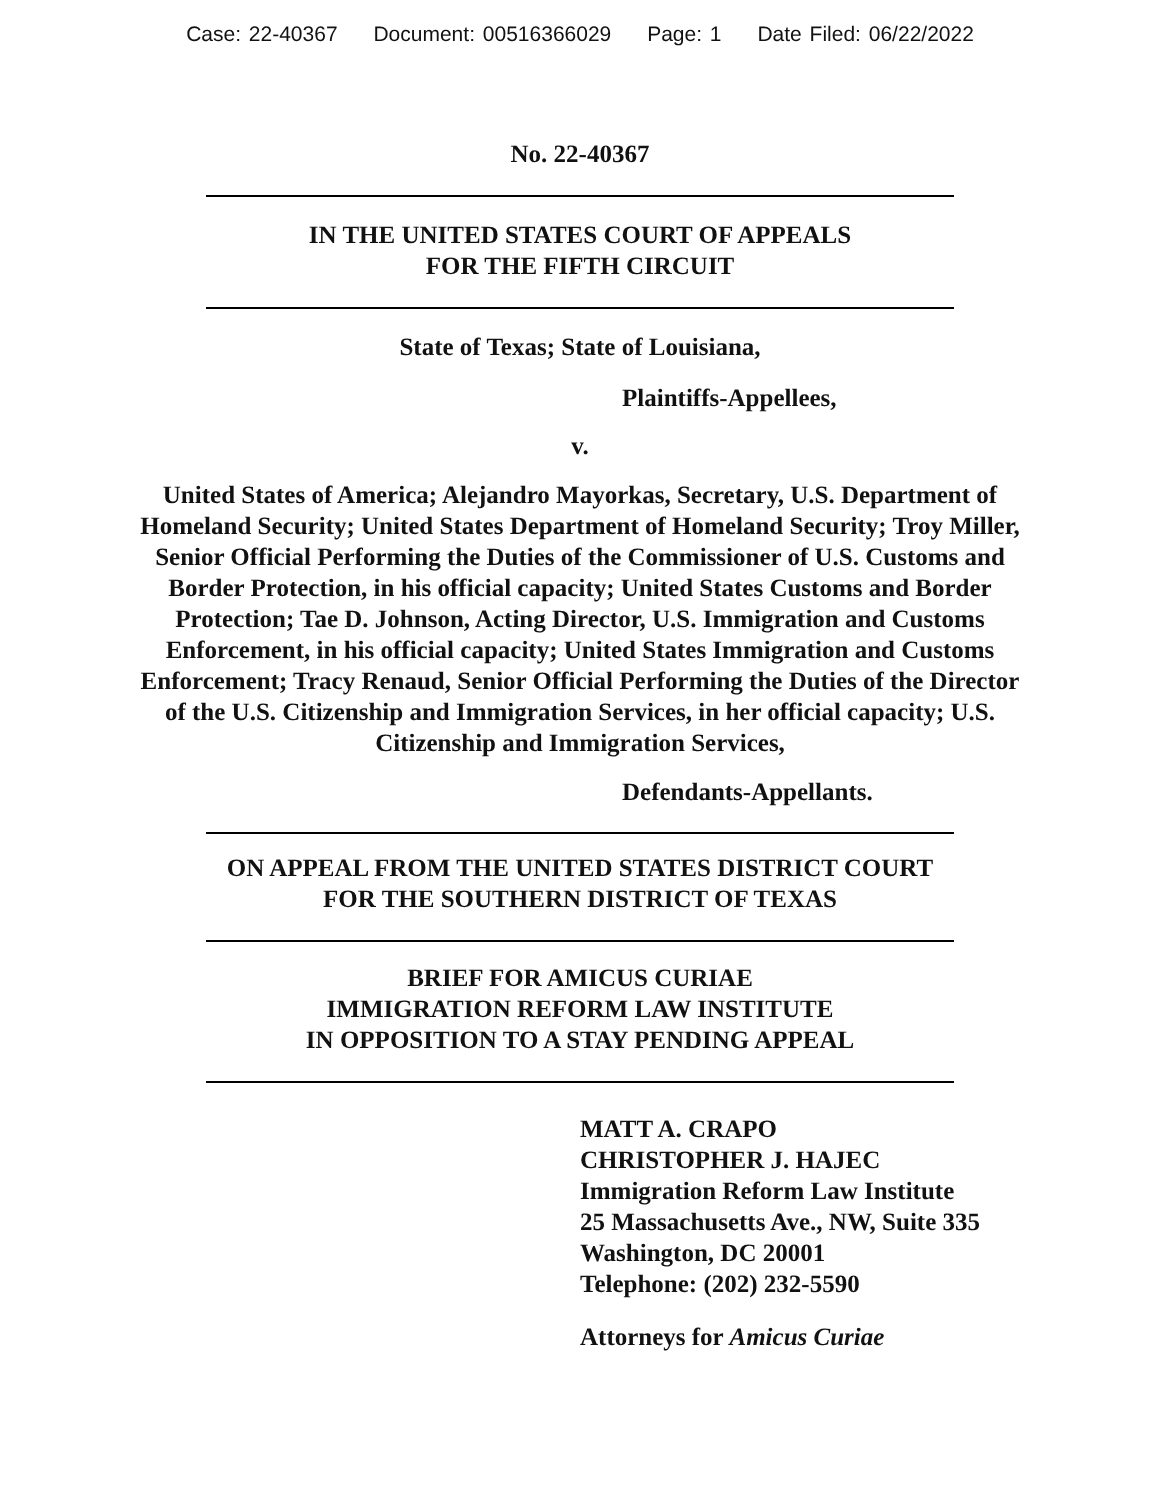Case: 22-40367 Document: 00516366029 Page: 1 Date Filed: 06/22/2022
No. 22-40367
IN THE UNITED STATES COURT OF APPEALS
FOR THE FIFTH CIRCUIT
State of Texas; State of Louisiana,
Plaintiffs-Appellees,
v.
United States of America; Alejandro Mayorkas, Secretary, U.S. Department of Homeland Security; United States Department of Homeland Security; Troy Miller, Senior Official Performing the Duties of the Commissioner of U.S. Customs and Border Protection, in his official capacity; United States Customs and Border Protection; Tae D. Johnson, Acting Director, U.S. Immigration and Customs Enforcement, in his official capacity; United States Immigration and Customs Enforcement; Tracy Renaud, Senior Official Performing the Duties of the Director of the U.S. Citizenship and Immigration Services, in her official capacity; U.S. Citizenship and Immigration Services,
Defendants-Appellants.
ON APPEAL FROM THE UNITED STATES DISTRICT COURT
FOR THE SOUTHERN DISTRICT OF TEXAS
BRIEF FOR AMICUS CURIAE
IMMIGRATION REFORM LAW INSTITUTE
IN OPPOSITION TO A STAY PENDING APPEAL
MATT A. CRAPO
CHRISTOPHER J. HAJEC
Immigration Reform Law Institute
25 Massachusetts Ave., NW, Suite 335
Washington, DC 20001
Telephone: (202) 232-5590
Attorneys for Amicus Curiae